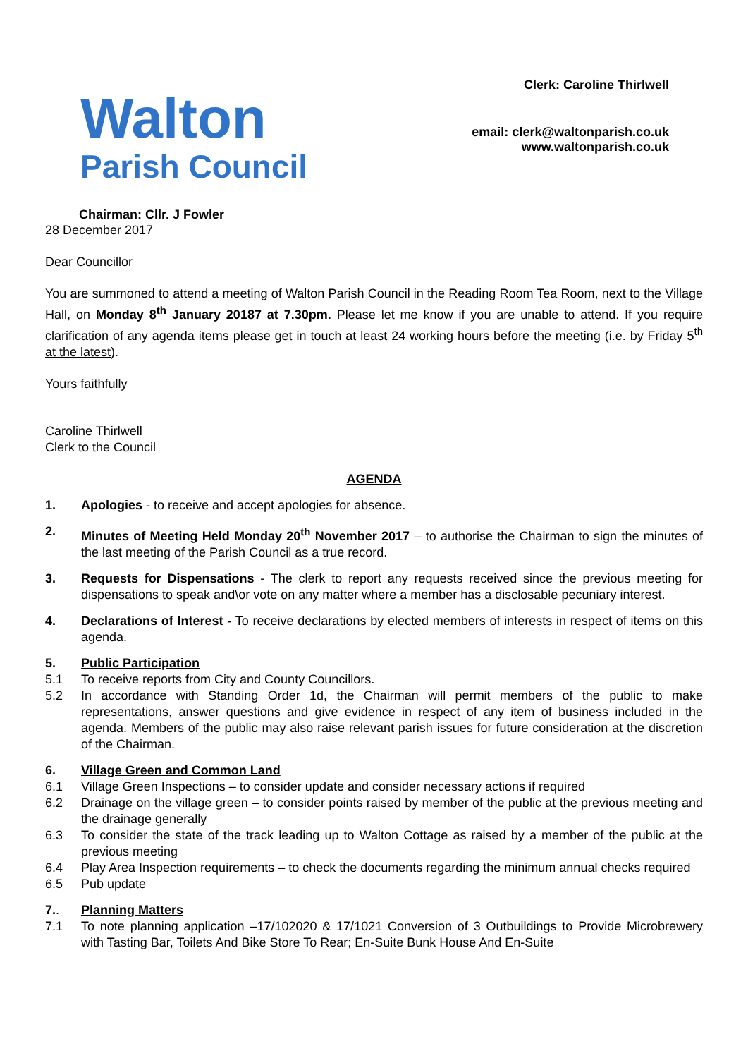Walton
Parish Council
Clerk: Caroline Thirlwell
email: clerk@waltonparish.co.uk
www.waltonparish.co.uk
Chairman: Cllr. J Fowler
28 December 2017
Dear Councillor
You are summoned to attend a meeting of Walton Parish Council in the Reading Room Tea Room, next to the Village Hall, on Monday 8<sup>th</sup> January 20187 at 7.30pm. Please let me know if you are unable to attend. If you require clarification of any agenda items please get in touch at least 24 working hours before the meeting (i.e. by Friday 5<sup>th</sup> at the latest).
Yours faithfully
Caroline Thirlwell
Clerk to the Council
AGENDA
1. Apologies - to receive and accept apologies for absence.
2. Minutes of Meeting Held Monday 20<sup>th</sup> November 2017 – to authorise the Chairman to sign the minutes of the last meeting of the Parish Council as a true record.
3. Requests for Dispensations - The clerk to report any requests received since the previous meeting for dispensations to speak and\or vote on any matter where a member has a disclosable pecuniary interest.
4. Declarations of Interest - To receive declarations by elected members of interests in respect of items on this agenda.
5. Public Participation
5.1 To receive reports from City and County Councillors.
5.2 In accordance with Standing Order 1d, the Chairman will permit members of the public to make representations, answer questions and give evidence in respect of any item of business included in the agenda. Members of the public may also raise relevant parish issues for future consideration at the discretion of the Chairman.
6. Village Green and Common Land
6.1 Village Green Inspections – to consider update and consider necessary actions if required
6.2 Drainage on the village green – to consider points raised by member of the public at the previous meeting and the drainage generally
6.3 To consider the state of the track leading up to Walton Cottage as raised by a member of the public at the previous meeting
6.4 Play Area Inspection requirements – to check the documents regarding the minimum annual checks required
6.5 Pub update
7.. Planning Matters
7.1 To note planning application –17/102020 & 17/1021 Conversion of 3 Outbuildings to Provide Microbrewery with Tasting Bar, Toilets And Bike Store To Rear; En-Suite Bunk House And En-Suite